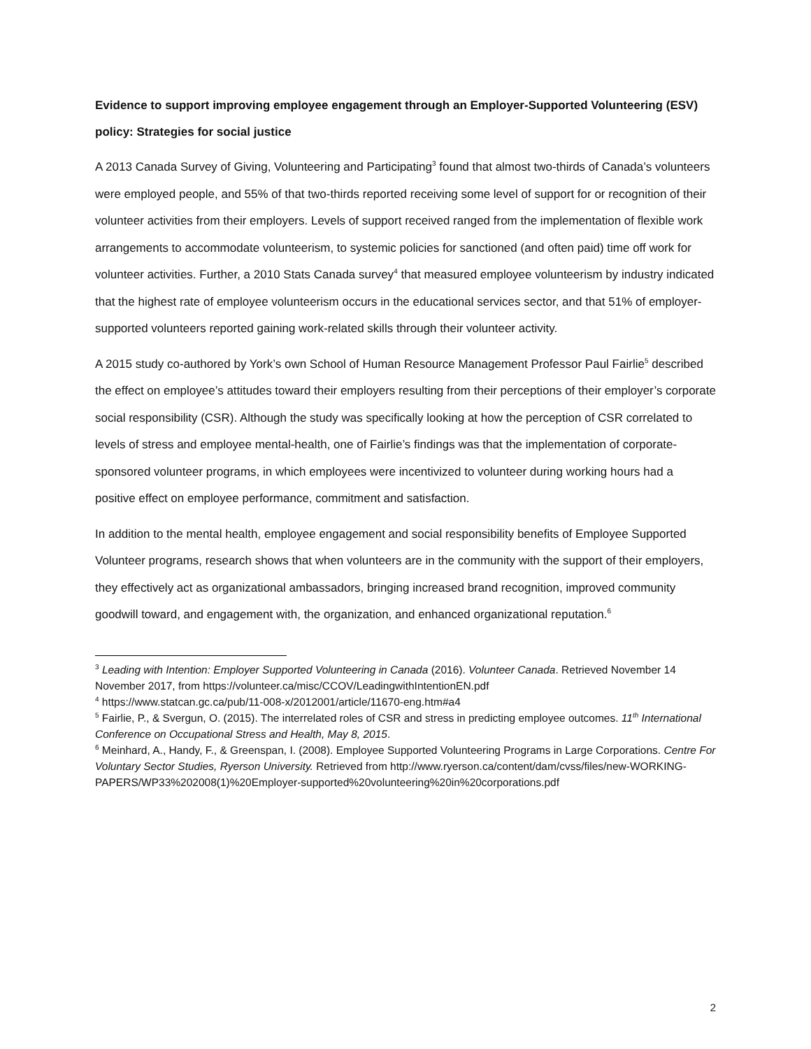Evidence to support improving employee engagement through an Employer-Supported Volunteering (ESV) policy: Strategies for social justice
A 2013 Canada Survey of Giving, Volunteering and Participating<sup>3</sup> found that almost two-thirds of Canada’s volunteers were employed people, and 55% of that two-thirds reported receiving some level of support for or recognition of their volunteer activities from their employers. Levels of support received ranged from the implementation of flexible work arrangements to accommodate volunteerism, to systemic policies for sanctioned (and often paid) time off work for volunteer activities. Further, a 2010 Stats Canada survey<sup>4</sup> that measured employee volunteerism by industry indicated that the highest rate of employee volunteerism occurs in the educational services sector, and that 51% of employer-supported volunteers reported gaining work-related skills through their volunteer activity.
A 2015 study co-authored by York’s own School of Human Resource Management Professor Paul Fairlie<sup>5</sup> described the effect on employee’s attitudes toward their employers resulting from their perceptions of their employer’s corporate social responsibility (CSR). Although the study was specifically looking at how the perception of CSR correlated to levels of stress and employee mental-health, one of Fairlie’s findings was that the implementation of corporate-sponsored volunteer programs, in which employees were incentivized to volunteer during working hours had a positive effect on employee performance, commitment and satisfaction.
In addition to the mental health, employee engagement and social responsibility benefits of Employee Supported Volunteer programs, research shows that when volunteers are in the community with the support of their employers, they effectively act as organizational ambassadors, bringing increased brand recognition, improved community goodwill toward, and engagement with, the organization, and enhanced organizational reputation.<sup>6</sup>
<sup>3</sup> Leading with Intention: Employer Supported Volunteering in Canada (2016). Volunteer Canada. Retrieved November 14 November 2017, from https://volunteer.ca/misc/CCOV/LeadingwithIntentionEN.pdf
<sup>4</sup> https://www.statcan.gc.ca/pub/11-008-x/2012001/article/11670-eng.htm#a4
<sup>5</sup> Fairlie, P., & Svergun, O. (2015). The interrelated roles of CSR and stress in predicting employee outcomes. 11<sup>th</sup> International Conference on Occupational Stress and Health, May 8, 2015.
<sup>6</sup> Meinhard, A., Handy, F., & Greenspan, I. (2008). Employee Supported Volunteering Programs in Large Corporations. Centre For Voluntary Sector Studies, Ryerson University. Retrieved from http://www.ryerson.ca/content/dam/cvss/files/new-WORKING-PAPERS/WP33%202008(1)%20Employer-supported%20volunteering%20in%20corporations.pdf
2